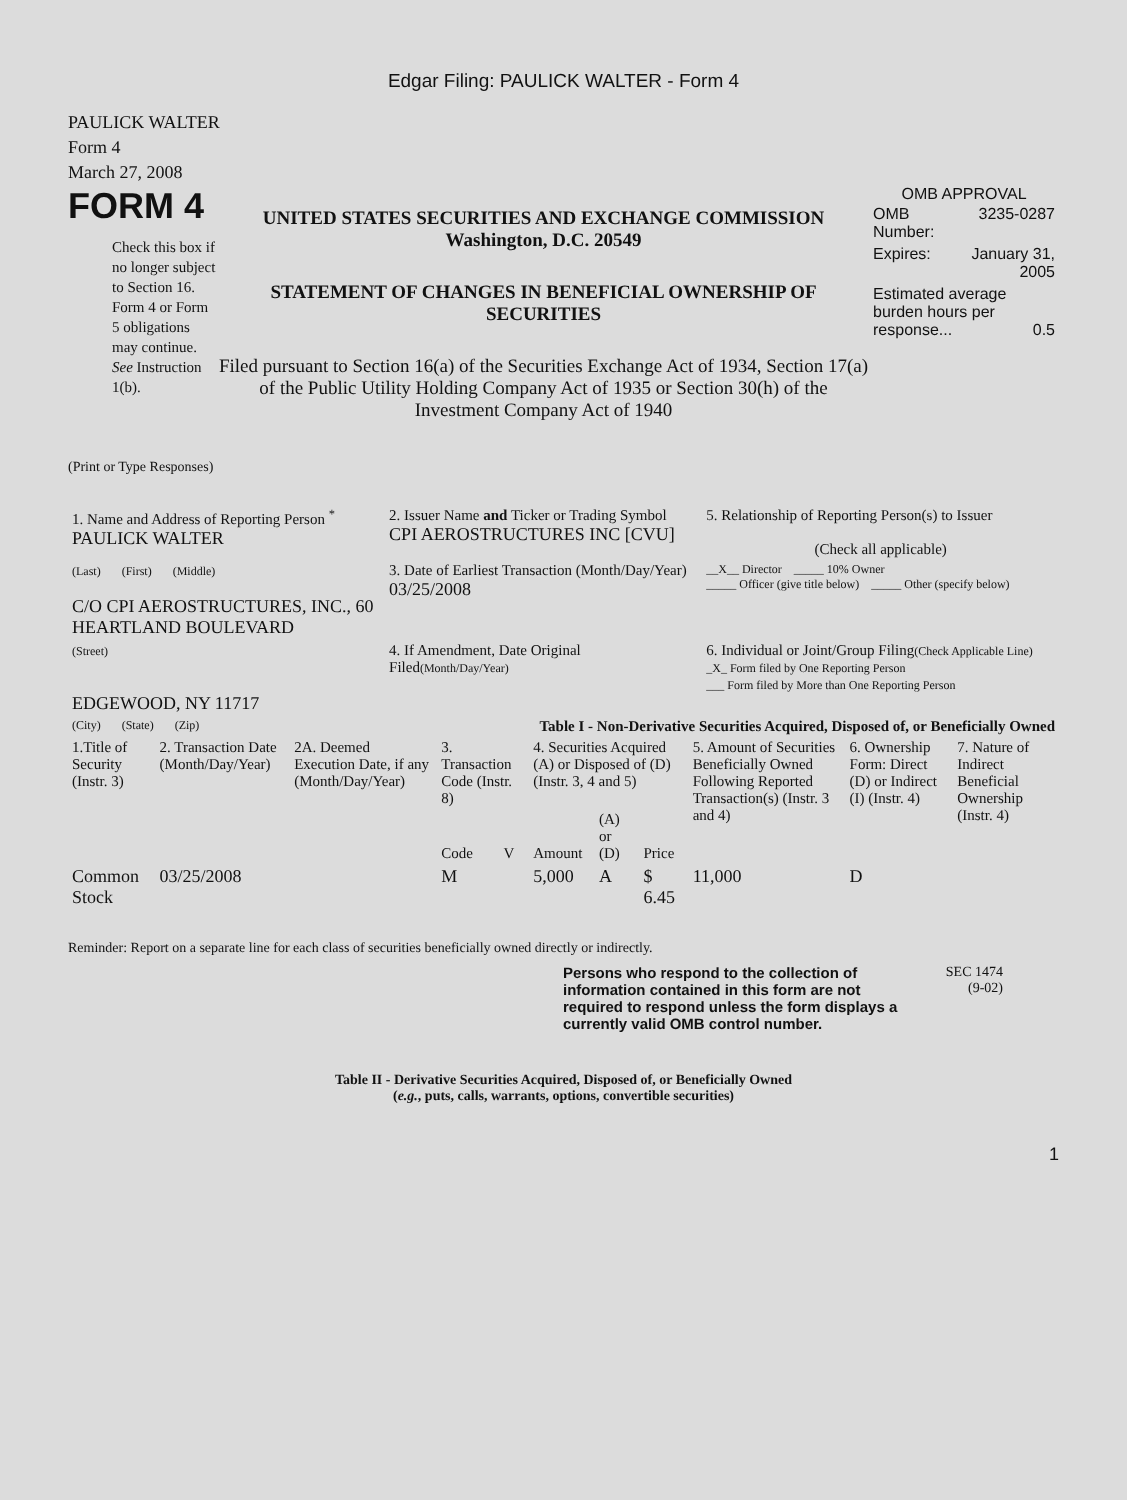Edgar Filing: PAULICK WALTER - Form 4
PAULICK WALTER
Form 4
March 27, 2008
FORM 4
Check this box if no longer subject to Section 16. Form 4 or Form 5 obligations may continue. See Instruction 1(b).
UNITED STATES SECURITIES AND EXCHANGE COMMISSION
Washington, D.C. 20549
STATEMENT OF CHANGES IN BENEFICIAL OWNERSHIP OF SECURITIES
Filed pursuant to Section 16(a) of the Securities Exchange Act of 1934, Section 17(a) of the Public Utility Holding Company Act of 1935 or Section 30(h) of the Investment Company Act of 1940
OMB APPROVAL
| OMB Number: | 3235-0287 |
| Expires: | January 31, 2005 |
| Estimated average burden hours per response... 0.5 | |
(Print or Type Responses)
| 1. Name and Address of Reporting Person <sup>*</sup> PAULICK WALTER | 2. Issuer Name and Ticker or Trading Symbol CPI AEROSTRUCTURES INC [CVU] | 5. Relationship of Reporting Person(s) to Issuer (Check all applicable) |
| (Last) (First) (Middle) C/O CPI AEROSTRUCTURES, INC., 60 HEARTLAND BOULEVARD | 3. Date of Earliest Transaction (Month/Day/Year) 03/25/2008 | __X__ Director _____ 10% Owner _____ Officer (give title below) _____ Other (specify below) |
| (Street) EDGEWOOD, NY 11717 | 4. If Amendment, Date Original Filed (Month/Day/Year) | 6. Individual or Joint/Group Filing (Check Applicable Line) _X_ Form filed by One Reporting Person ___ Form filed by More than One Reporting Person |
| (City) (State) (Zip) | Table I - Non-Derivative Securities Acquired, Disposed of, or Beneficially Owned | |
| 1.Title of Security (Instr. 3) | 2. Transaction Date (Month/Day/Year) | 2A. Deemed Execution Date, if any (Month/Day/Year) | 3. Transaction Code (Instr. 8) | | 4. Securities Acquired (A) or Disposed of (D) (Instr. 3, 4 and 5) | | | 5. Amount of Securities Beneficially Owned Following Reported Transaction(s) (Instr. 3 and 4) | 6. Ownership Form: Direct (D) or Indirect (I) (Instr. 4) | 7. Nature of Indirect Beneficial Ownership (Instr. 4) |
| --- | --- | --- | --- | --- | --- | --- | --- | --- | --- | --- |
| | | | Code | V | Amount | (A) or (D) | Price | | | |
| Common Stock | 03/25/2008 | | M | | 5,000 | A | $ 6.45 | 11,000 | D | |
Reminder: Report on a separate line for each class of securities beneficially owned directly or indirectly.
Persons who respond to the collection of information contained in this form are not required to respond unless the form displays a currently valid OMB control number.
SEC 1474
(9-02)
Table II - Derivative Securities Acquired, Disposed of, or Beneficially Owned
(e.g., puts, calls, warrants, options, convertible securities)
1